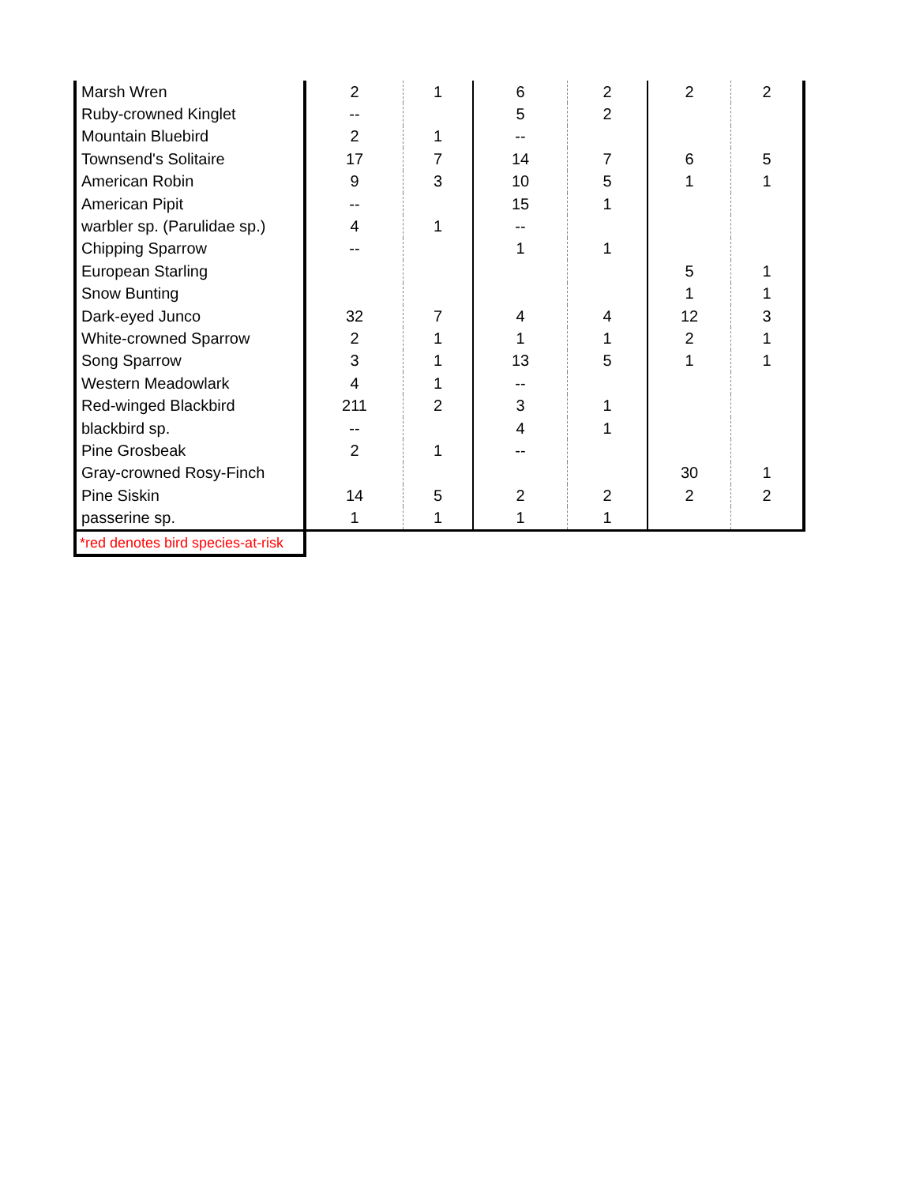| Marsh Wren | 2 | 1 | 6 | 2 | 2 | 2 |
| Ruby-crowned Kinglet | -- | | 5 | 2 | | |
| Mountain Bluebird | 2 | 1 | -- | | | |
| Townsend's Solitaire | 17 | 7 | 14 | 7 | 6 | 5 |
| American Robin | 9 | 3 | 10 | 5 | 1 | 1 |
| American Pipit | -- | | 15 | 1 | | |
| warbler sp. (Parulidae sp.) | 4 | 1 | -- | | | |
| Chipping Sparrow | -- | | 1 | 1 | | |
| European Starling | | | | | 5 | 1 |
| Snow Bunting | | | | | 1 | 1 |
| Dark-eyed Junco | 32 | 7 | 4 | 4 | 12 | 3 |
| White-crowned Sparrow | 2 | 1 | 1 | 1 | 2 | 1 |
| Song Sparrow | 3 | 1 | 13 | 5 | 1 | 1 |
| Western Meadowlark | 4 | 1 | -- | | | |
| Red-winged Blackbird | 211 | 2 | 3 | 1 | | |
| blackbird sp. | -- | | 4 | 1 | | |
| Pine Grosbeak | 2 | 1 | -- | | | |
| Gray-crowned Rosy-Finch | | | | | 30 | 1 |
| Pine Siskin | 14 | 5 | 2 | 2 | 2 | 2 |
| passerine sp. | 1 | 1 | 1 | 1 | | |
| *red denotes bird species-at-risk | | | | | | |